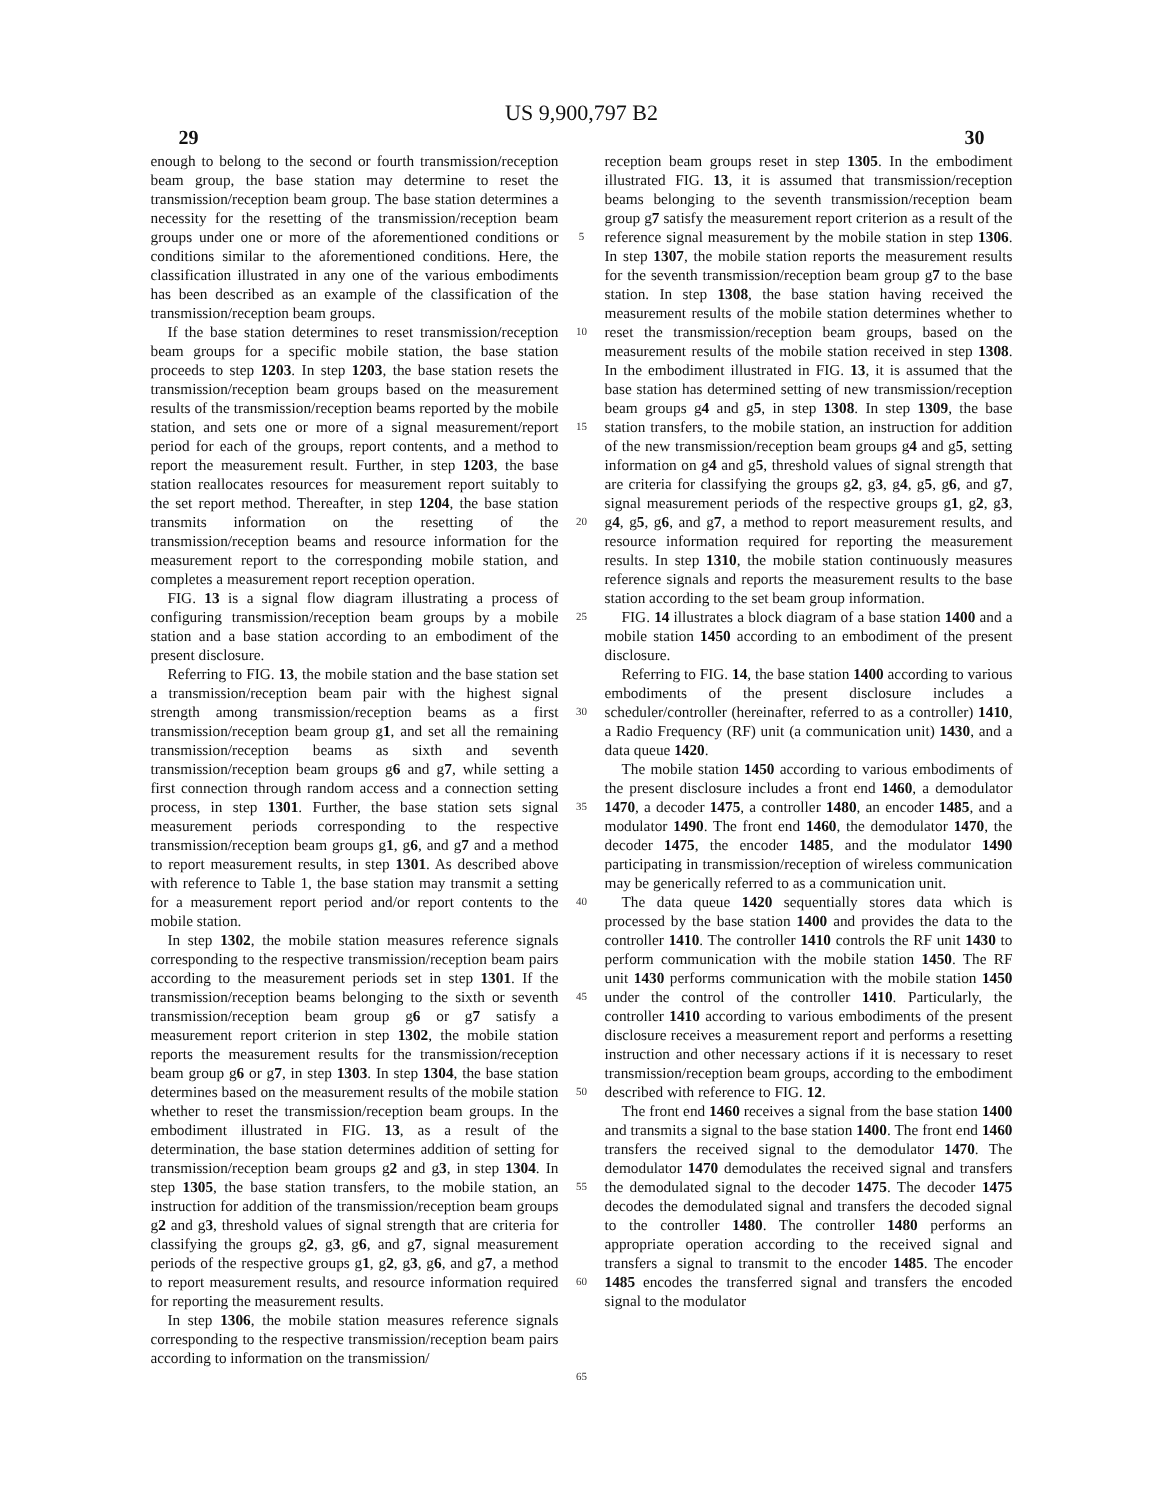US 9,900,797 B2
29 30
enough to belong to the second or fourth transmission/reception beam group, the base station may determine to reset the transmission/reception beam group. The base station determines a necessity for the resetting of the transmission/reception beam groups under one or more of the aforementioned conditions or conditions similar to the aforementioned conditions. Here, the classification illustrated in any one of the various embodiments has been described as an example of the classification of the transmission/reception beam groups.
If the base station determines to reset transmission/reception beam groups for a specific mobile station, the base station proceeds to step 1203. In step 1203, the base station resets the transmission/reception beam groups based on the measurement results of the transmission/reception beams reported by the mobile station, and sets one or more of a signal measurement/report period for each of the groups, report contents, and a method to report the measurement result. Further, in step 1203, the base station reallocates resources for measurement report suitably to the set report method. Thereafter, in step 1204, the base station transmits information on the resetting of the transmission/reception beams and resource information for the measurement report to the corresponding mobile station, and completes a measurement report reception operation.
FIG. 13 is a signal flow diagram illustrating a process of configuring transmission/reception beam groups by a mobile station and a base station according to an embodiment of the present disclosure.
Referring to FIG. 13, the mobile station and the base station set a transmission/reception beam pair with the highest signal strength among transmission/reception beams as a first transmission/reception beam group g1, and set all the remaining transmission/reception beams as sixth and seventh transmission/reception beam groups g6 and g7, while setting a first connection through random access and a connection setting process, in step 1301. Further, the base station sets signal measurement periods corresponding to the respective transmission/reception beam groups g1, g6, and g7 and a method to report measurement results, in step 1301. As described above with reference to Table 1, the base station may transmit a setting for a measurement report period and/or report contents to the mobile station.
In step 1302, the mobile station measures reference signals corresponding to the respective transmission/reception beam pairs according to the measurement periods set in step 1301. If the transmission/reception beams belonging to the sixth or seventh transmission/reception beam group g6 or g7 satisfy a measurement report criterion in step 1302, the mobile station reports the measurement results for the transmission/reception beam group g6 or g7, in step 1303. In step 1304, the base station determines based on the measurement results of the mobile station whether to reset the transmission/reception beam groups. In the embodiment illustrated in FIG. 13, as a result of the determination, the base station determines addition of setting for transmission/reception beam groups g2 and g3, in step 1304. In step 1305, the base station transfers, to the mobile station, an instruction for addition of the transmission/reception beam groups g2 and g3, threshold values of signal strength that are criteria for classifying the groups g2, g3, g6, and g7, signal measurement periods of the respective groups g1, g2, g3, g6, and g7, a method to report measurement results, and resource information required for reporting the measurement results.
In step 1306, the mobile station measures reference signals corresponding to the respective transmission/reception beam pairs according to information on the transmission/
5
10
15
20
25
30
35
40
45
50
55
60
65
reception beam groups reset in step 1305. In the embodiment illustrated FIG. 13, it is assumed that transmission/reception beams belonging to the seventh transmission/reception beam group g7 satisfy the measurement report criterion as a result of the reference signal measurement by the mobile station in step 1306. In step 1307, the mobile station reports the measurement results for the seventh transmission/reception beam group g7 to the base station. In step 1308, the base station having received the measurement results of the mobile station determines whether to reset the transmission/reception beam groups, based on the measurement results of the mobile station received in step 1308. In the embodiment illustrated in FIG. 13, it is assumed that the base station has determined setting of new transmission/reception beam groups g4 and g5, in step 1308. In step 1309, the base station transfers, to the mobile station, an instruction for addition of the new transmission/reception beam groups g4 and g5, setting information on g4 and g5, threshold values of signal strength that are criteria for classifying the groups g2, g3, g4, g5, g6, and g7, signal measurement periods of the respective groups g1, g2, g3, g4, g5, g6, and g7, a method to report measurement results, and resource information required for reporting the measurement results. In step 1310, the mobile station continuously measures reference signals and reports the measurement results to the base station according to the set beam group information.
FIG. 14 illustrates a block diagram of a base station 1400 and a mobile station 1450 according to an embodiment of the present disclosure.
Referring to FIG. 14, the base station 1400 according to various embodiments of the present disclosure includes a scheduler/controller (hereinafter, referred to as a controller) 1410, a Radio Frequency (RF) unit (a communication unit) 1430, and a data queue 1420.
The mobile station 1450 according to various embodiments of the present disclosure includes a front end 1460, a demodulator 1470, a decoder 1475, a controller 1480, an encoder 1485, and a modulator 1490. The front end 1460, the demodulator 1470, the decoder 1475, the encoder 1485, and the modulator 1490 participating in transmission/reception of wireless communication may be generically referred to as a communication unit.
The data queue 1420 sequentially stores data which is processed by the base station 1400 and provides the data to the controller 1410. The controller 1410 controls the RF unit 1430 to perform communication with the mobile station 1450. The RF unit 1430 performs communication with the mobile station 1450 under the control of the controller 1410. Particularly, the controller 1410 according to various embodiments of the present disclosure receives a measurement report and performs a resetting instruction and other necessary actions if it is necessary to reset transmission/reception beam groups, according to the embodiment described with reference to FIG. 12.
The front end 1460 receives a signal from the base station 1400 and transmits a signal to the base station 1400. The front end 1460 transfers the received signal to the demodulator 1470. The demodulator 1470 demodulates the received signal and transfers the demodulated signal to the decoder 1475. The decoder 1475 decodes the demodulated signal and transfers the decoded signal to the controller 1480. The controller 1480 performs an appropriate operation according to the received signal and transfers a signal to transmit to the encoder 1485. The encoder 1485 encodes the transferred signal and transfers the encoded signal to the modulator